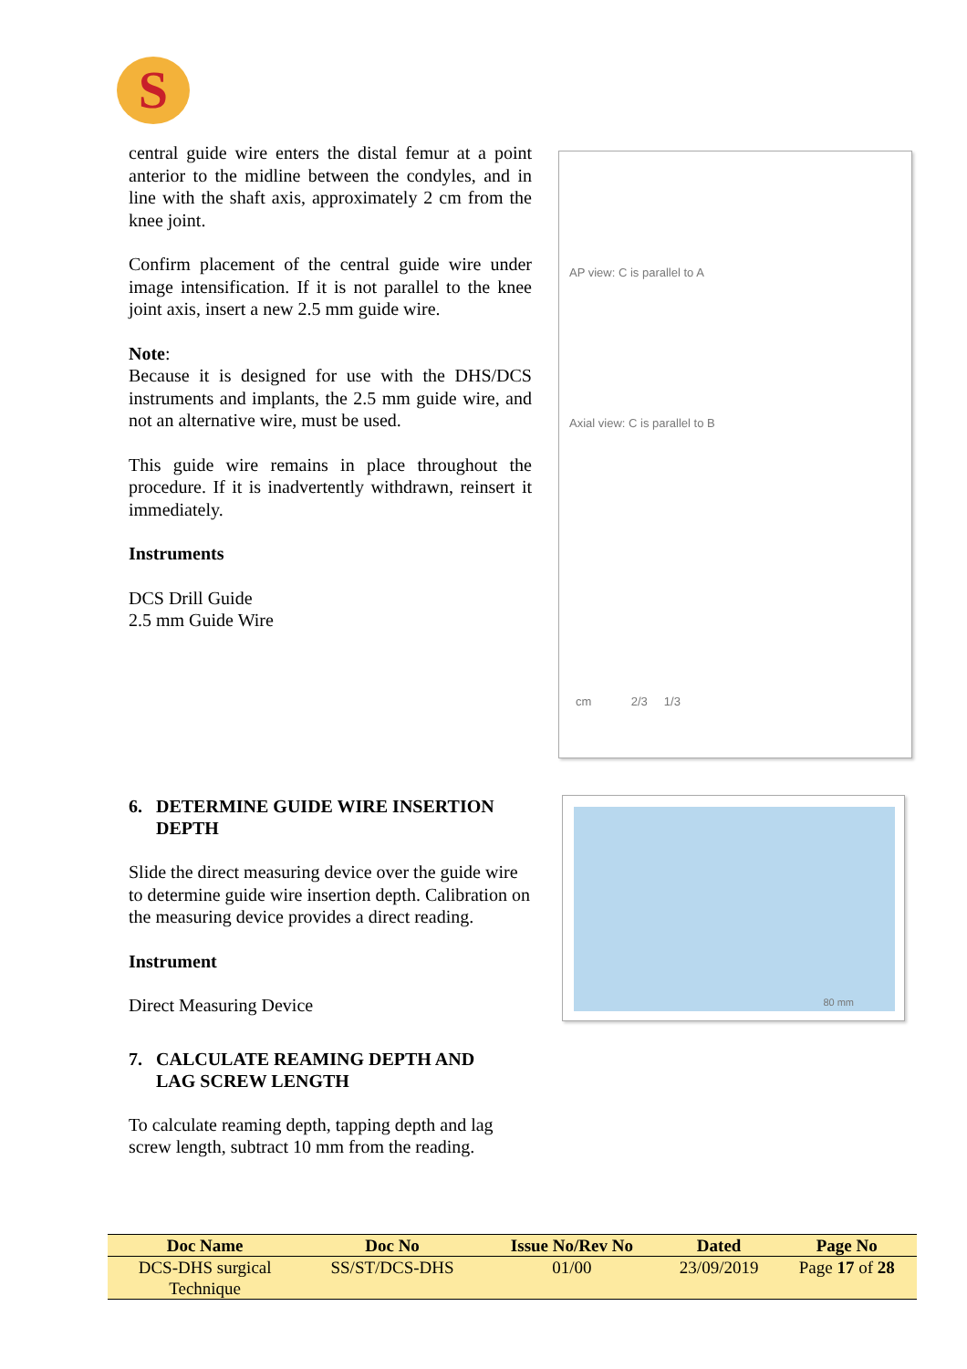S
central guide wire enters the distal femur at a point anterior to the midline between the condyles, and in line with the shaft axis, approximately 2 cm from the knee joint.
Confirm placement of the central guide wire under image intensification. If it is not parallel to the knee joint axis, insert a new 2.5 mm guide wire.
Note:
Because it is designed for use with the DHS/DCS instruments and implants, the 2.5 mm guide wire, and not an alternative wire, must be used.
This guide wire remains in place throughout the procedure. If it is inadvertently withdrawn, reinsert it immediately.
Instruments
DCS Drill Guide
2.5 mm Guide Wire
AP view: C is parallel to A
Axial view: C is parallel to B
cm 2/3 1/3
6. DETERMINE GUIDE WIRE INSERTION
DEPTH
Slide the direct measuring device over the guide wire to determine guide wire insertion depth. Calibration on the measuring device provides a direct reading.
Instrument
Direct Measuring Device
7. CALCULATE REAMING DEPTH AND
LAG SCREW LENGTH
To calculate reaming depth, tapping depth and lag screw length, subtract 10 mm from the reading.
80 mm
| Doc Name | Doc No | Issue No/Rev No | Dated | Page No |
| --- | --- | --- | --- | --- |
| DCS-DHS surgical Technique | SS/ST/DCS-DHS | 01/00 | 23/09/2019 | Page 17 of 28 |